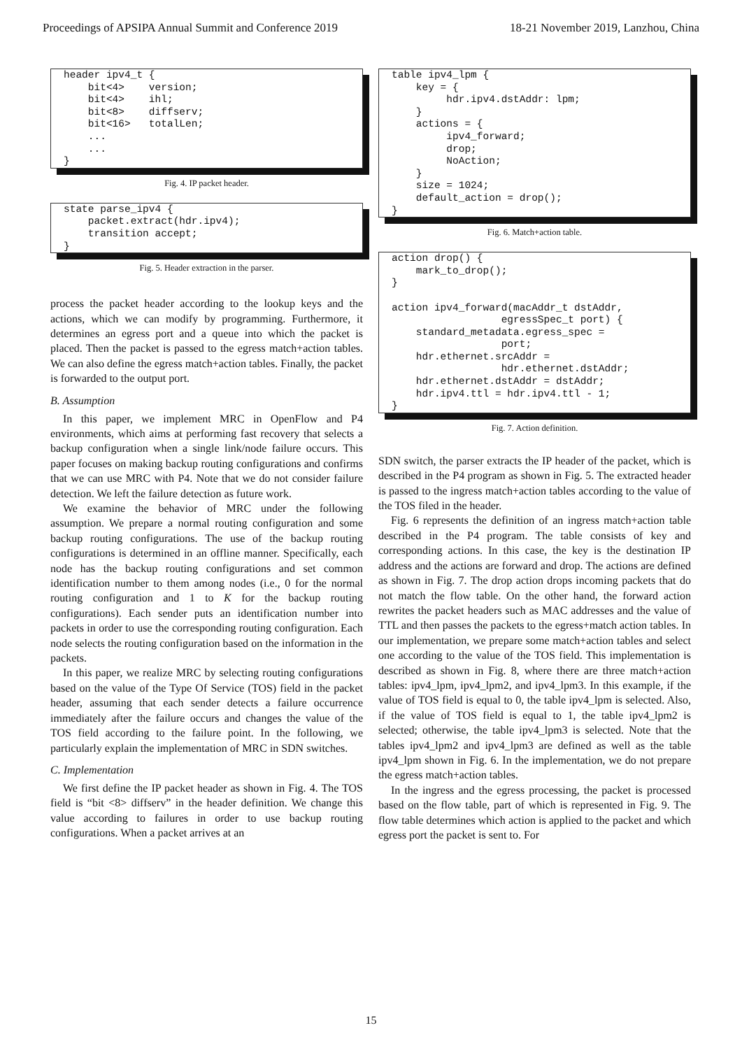Proceedings of APSIPA Annual Summit and Conference 2019 18-21 November 2019, Lanzhou, China
header ipv4_t { bit<4> version; bit<4> ihl; bit<8> diffserv; bit<16> totalLen; ... ... }
Fig. 4. IP packet header.
state parse_ipv4 { packet.extract(hdr.ipv4); transition accept; }
Fig. 5. Header extraction in the parser.
process the packet header according to the lookup keys and the actions, which we can modify by programming. Furthermore, it determines an egress port and a queue into which the packet is placed. Then the packet is passed to the egress match+action tables. We can also define the egress match+action tables. Finally, the packet is forwarded to the output port.
B. Assumption
In this paper, we implement MRC in OpenFlow and P4 environments, which aims at performing fast recovery that selects a backup configuration when a single link/node failure occurs. This paper focuses on making backup routing configurations and confirms that we can use MRC with P4. Note that we do not consider failure detection. We left the failure detection as future work.
We examine the behavior of MRC under the following assumption. We prepare a normal routing configuration and some backup routing configurations. The use of the backup routing configurations is determined in an offline manner. Specifically, each node has the backup routing configurations and set common identification number to them among nodes (i.e., 0 for the normal routing configuration and 1 to K for the backup routing configurations). Each sender puts an identification number into packets in order to use the corresponding routing configuration. Each node selects the routing configuration based on the information in the packets.
In this paper, we realize MRC by selecting routing configurations based on the value of the Type Of Service (TOS) field in the packet header, assuming that each sender detects a failure occurrence immediately after the failure occurs and changes the value of the TOS field according to the failure point. In the following, we particularly explain the implementation of MRC in SDN switches.
C. Implementation
We first define the IP packet header as shown in Fig. 4. The TOS field is “bit <8> diffserv” in the header definition. We change this value according to failures in order to use backup routing configurations. When a packet arrives at an
table ipv4_lpm { key = { hdr.ipv4.dstAddr: lpm; } actions = { ipv4_forward; drop; NoAction; } size = 1024; default_action = drop(); }
Fig. 6. Match+action table.
action drop() { mark_to_drop(); } action ipv4_forward(macAddr_t dstAddr, egressSpec_t port) { standard_metadata.egress_spec = port; hdr.ethernet.srcAddr = hdr.ethernet.dstAddr; hdr.ethernet.dstAddr = dstAddr; hdr.ipv4.ttl = hdr.ipv4.ttl - 1; }
Fig. 7. Action definition.
SDN switch, the parser extracts the IP header of the packet, which is described in the P4 program as shown in Fig. 5. The extracted header is passed to the ingress match+action tables according to the value of the TOS filed in the header.
Fig. 6 represents the definition of an ingress match+action table described in the P4 program. The table consists of key and corresponding actions. In this case, the key is the destination IP address and the actions are forward and drop. The actions are defined as shown in Fig. 7. The drop action drops incoming packets that do not match the flow table. On the other hand, the forward action rewrites the packet headers such as MAC addresses and the value of TTL and then passes the packets to the egress+match action tables. In our implementation, we prepare some match+action tables and select one according to the value of the TOS field. This implementation is described as shown in Fig. 8, where there are three match+action tables: ipv4_lpm, ipv4_lpm2, and ipv4_lpm3. In this example, if the value of TOS field is equal to 0, the table ipv4_lpm is selected. Also, if the value of TOS field is equal to 1, the table ipv4_lpm2 is selected; otherwise, the table ipv4_lpm3 is selected. Note that the tables ipv4_lpm2 and ipv4_lpm3 are defined as well as the table ipv4_lpm shown in Fig. 6. In the implementation, we do not prepare the egress match+action tables.
In the ingress and the egress processing, the packet is processed based on the flow table, part of which is represented in Fig. 9. The flow table determines which action is applied to the packet and which egress port the packet is sent to. For
15